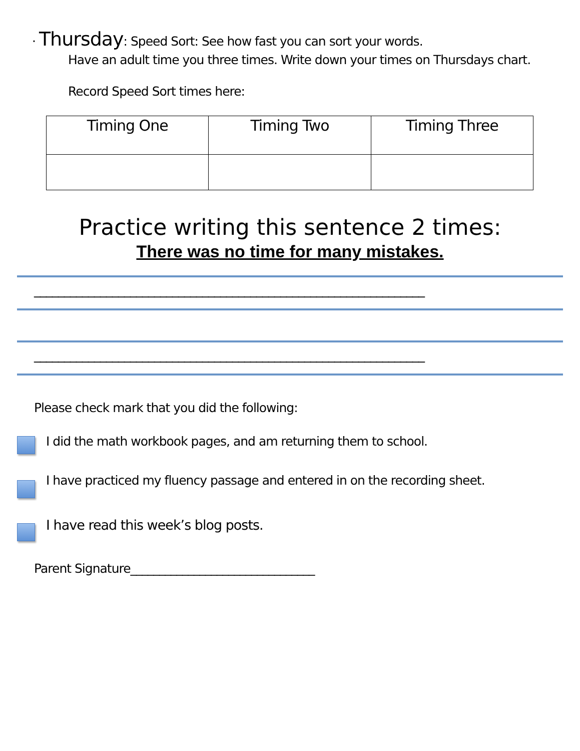· Thursday: Speed Sort: See how fast you can sort your words.
Have an adult time you three times. Write down your times on Thursdays chart.
Record Speed Sort times here:
| Timing One | Timing Two | Timing Three |
Practice writing this sentence 2 times:
There was no time for many mistakes.
_________________________________________________________________
_________________________________________________________________
Please check mark that you did the following:
I did the math workbook pages, and am returning them to school.
I have practiced my fluency passage and entered in on the recording sheet.
I have read this week’s blog posts.
Parent Signature________________________________